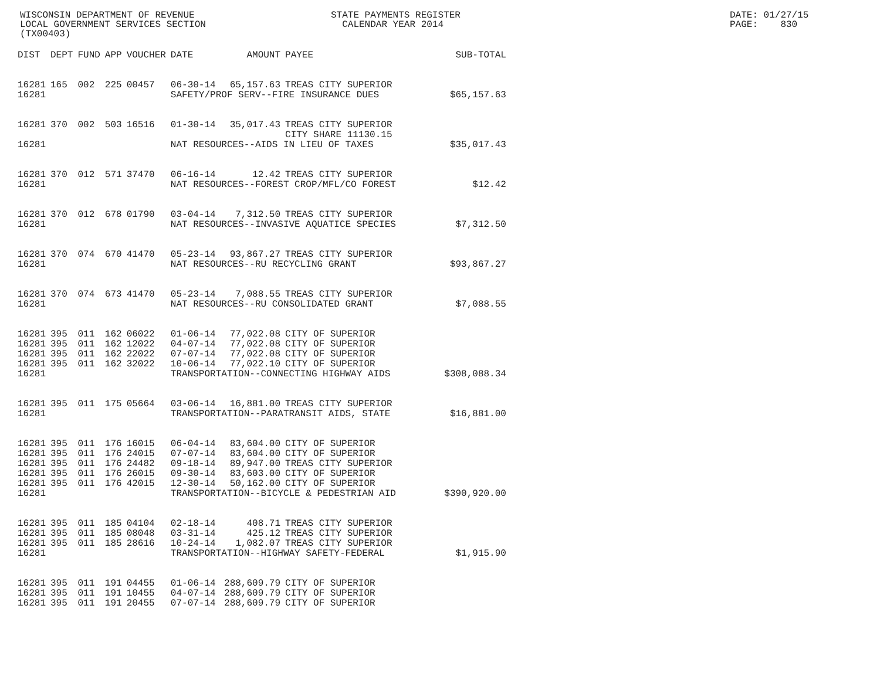WISCONSIN DEPARTMENT OF REVENUE LOCAL GOVERNMENT SERVICES SECTION (TX00403)
STATE PAYMENTS REGISTER CALENDAR YEAR 2014
DATE: 01/27/15 PAGE: 830
| DIST | DEPT | FUND | APP | VOUCHER | DATE | AMOUNT | PAYEE | SUB-TOTAL |
| --- | --- | --- | --- | --- | --- | --- | --- | --- |
| 16281 | 165 | 002 | 225 | 00457 | 06-30-14 | 65,157.63 | TREAS CITY SUPERIOR | |
| 16281 | | | | | SAFETY/PROF SERV--FIRE INSURANCE DUES | | | $65,157.63 |
| 16281 | 370 | 002 | 503 | 16516 | 01-30-14 | 35,017.43 | TREAS CITY SUPERIOR CITY SHARE 11130.15 | |
| 16281 | | | | | NAT RESOURCES--AIDS IN LIEU OF TAXES | | | $35,017.43 |
| 16281 | 370 | 012 | 571 | 37470 | 06-16-14 | 12.42 | TREAS CITY SUPERIOR | |
| 16281 | | | | | NAT RESOURCES--FOREST CROP/MFL/CO FOREST | | | $12.42 |
| 16281 | 370 | 012 | 678 | 01790 | 03-04-14 | 7,312.50 | TREAS CITY SUPERIOR | |
| 16281 | | | | | NAT RESOURCES--INVASIVE AQUATICE SPECIES | | | $7,312.50 |
| 16281 | 370 | 074 | 670 | 41470 | 05-23-14 | 93,867.27 | TREAS CITY SUPERIOR | |
| 16281 | | | | | NAT RESOURCES--RU RECYCLING GRANT | | | $93,867.27 |
| 16281 | 370 | 074 | 673 | 41470 | 05-23-14 | 7,088.55 | TREAS CITY SUPERIOR | |
| 16281 | | | | | NAT RESOURCES--RU CONSOLIDATED GRANT | | | $7,088.55 |
| 16281 | 395 | 011 | 162 | 06022 | 01-06-14 | 77,022.08 | CITY OF SUPERIOR | |
| 16281 | 395 | 011 | 162 | 12022 | 04-07-14 | 77,022.08 | CITY OF SUPERIOR | |
| 16281 | 395 | 011 | 162 | 22022 | 07-07-14 | 77,022.08 | CITY OF SUPERIOR | |
| 16281 | 395 | 011 | 162 | 32022 | 10-06-14 | 77,022.10 | CITY OF SUPERIOR | |
| 16281 | | | | | TRANSPORTATION--CONNECTING HIGHWAY AIDS | | | $308,088.34 |
| 16281 | 395 | 011 | 175 | 05664 | 03-06-14 | 16,881.00 | TREAS CITY SUPERIOR | |
| 16281 | | | | | TRANSPORTATION--PARATRANSIT AIDS, STATE | | | $16,881.00 |
| 16281 | 395 | 011 | 176 | 16015 | 06-04-14 | 83,604.00 | CITY OF SUPERIOR | |
| 16281 | 395 | 011 | 176 | 24015 | 07-07-14 | 83,604.00 | CITY OF SUPERIOR | |
| 16281 | 395 | 011 | 176 | 24482 | 09-18-14 | 89,947.00 | TREAS CITY SUPERIOR | |
| 16281 | 395 | 011 | 176 | 26015 | 09-30-14 | 83,603.00 | CITY OF SUPERIOR | |
| 16281 | 395 | 011 | 176 | 42015 | 12-30-14 | 50,162.00 | CITY OF SUPERIOR | |
| 16281 | | | | | TRANSPORTATION--BICYCLE & PEDESTRIAN AID | | | $390,920.00 |
| 16281 | 395 | 011 | 185 | 04104 | 02-18-14 | 408.71 | TREAS CITY SUPERIOR | |
| 16281 | 395 | 011 | 185 | 08048 | 03-31-14 | 425.12 | TREAS CITY SUPERIOR | |
| 16281 | 395 | 011 | 185 | 28616 | 10-24-14 | 1,082.07 | TREAS CITY SUPERIOR | |
| 16281 | | | | | TRANSPORTATION--HIGHWAY SAFETY-FEDERAL | | | $1,915.90 |
| 16281 | 395 | 011 | 191 | 04455 | 01-06-14 | 288,609.79 | CITY OF SUPERIOR | |
| 16281 | 395 | 011 | 191 | 10455 | 04-07-14 | 288,609.79 | CITY OF SUPERIOR | |
| 16281 | 395 | 011 | 191 | 20455 | 07-07-14 | 288,609.79 | CITY OF SUPERIOR | |